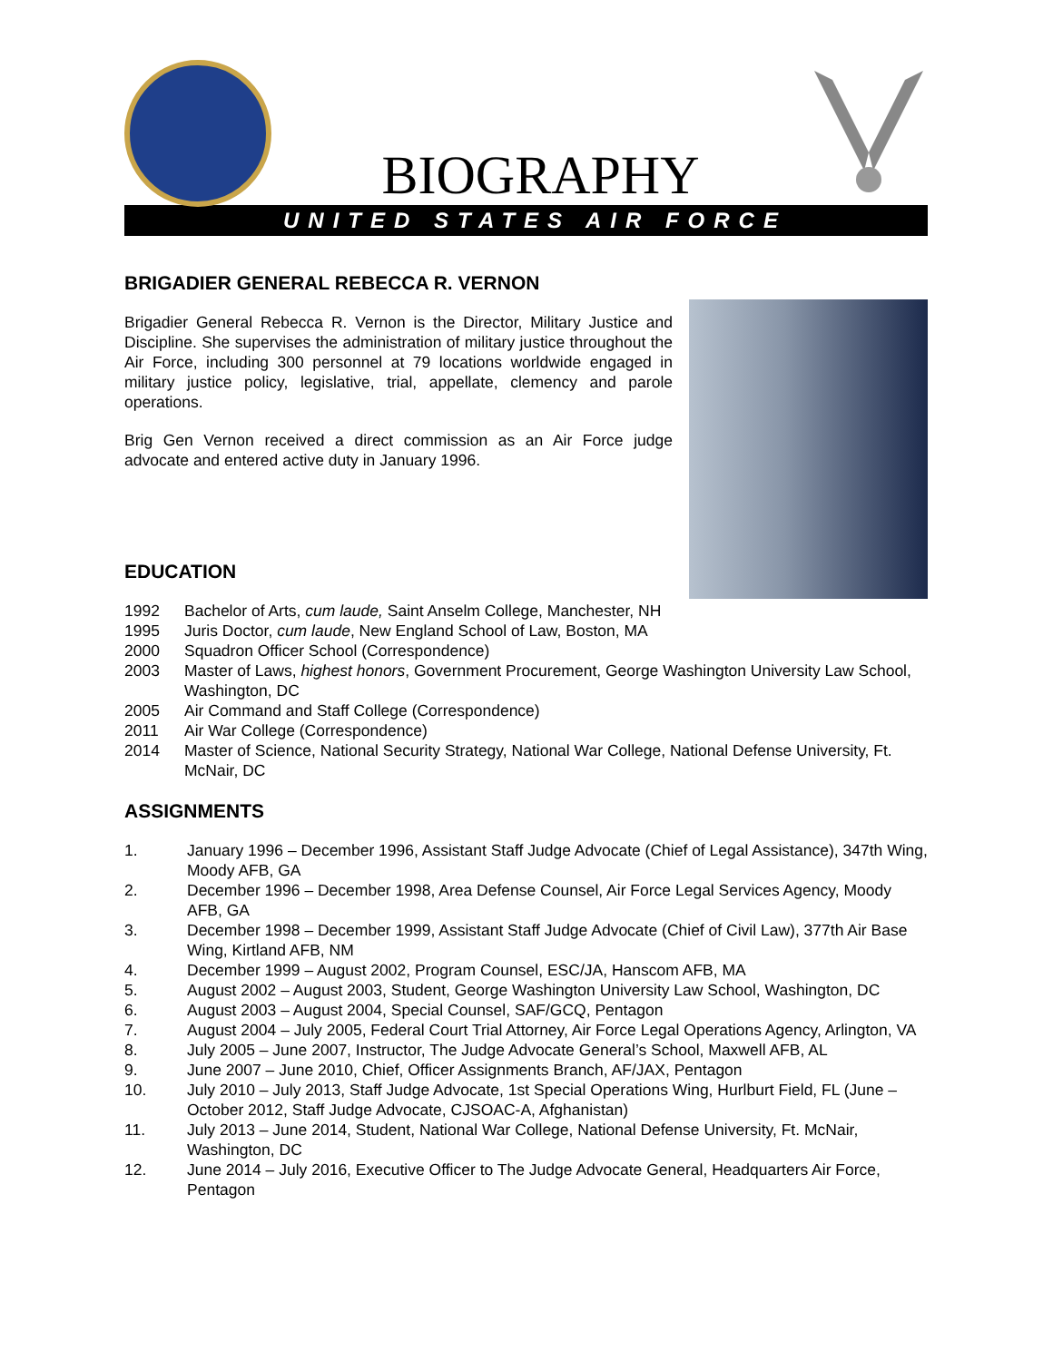BIOGRAPHY
UNITED STATES AIR FORCE
BRIGADIER GENERAL REBECCA R. VERNON
Brigadier General Rebecca R. Vernon is the Director, Military Justice and Discipline. She supervises the administration of military justice throughout the Air Force, including 300 personnel at 79 locations worldwide engaged in military justice policy, legislative, trial, appellate, clemency and parole operations.
Brig Gen Vernon received a direct commission as an Air Force judge advocate and entered active duty in January 1996.
EDUCATION
1992 Bachelor of Arts, cum laude, Saint Anselm College, Manchester, NH
1995 Juris Doctor, cum laude, New England School of Law, Boston, MA
2000 Squadron Officer School (Correspondence)
2003 Master of Laws, highest honors, Government Procurement, George Washington University Law School, Washington, DC
2005 Air Command and Staff College (Correspondence)
2011 Air War College (Correspondence)
2014 Master of Science, National Security Strategy, National War College, National Defense University, Ft. McNair, DC
ASSIGNMENTS
1. January 1996 – December 1996, Assistant Staff Judge Advocate (Chief of Legal Assistance), 347th Wing, Moody AFB, GA
2. December 1996 – December 1998, Area Defense Counsel, Air Force Legal Services Agency, Moody AFB, GA
3. December 1998 – December 1999, Assistant Staff Judge Advocate (Chief of Civil Law), 377th Air Base Wing, Kirtland AFB, NM
4. December 1999 – August 2002, Program Counsel, ESC/JA, Hanscom AFB, MA
5. August 2002 – August 2003, Student, George Washington University Law School, Washington, DC
6. August 2003 – August 2004, Special Counsel, SAF/GCQ, Pentagon
7. August 2004 – July 2005, Federal Court Trial Attorney, Air Force Legal Operations Agency, Arlington, VA
8. July 2005 – June 2007, Instructor, The Judge Advocate General’s School, Maxwell AFB, AL
9. June 2007 – June 2010, Chief, Officer Assignments Branch, AF/JAX, Pentagon
10. July 2010 – July 2013, Staff Judge Advocate, 1st Special Operations Wing, Hurlburt Field, FL (June – October 2012, Staff Judge Advocate, CJSOAC-A, Afghanistan)
11. July 2013 – June 2014, Student, National War College, National Defense University, Ft. McNair, Washington, DC
12. June 2014 – July 2016, Executive Officer to The Judge Advocate General, Headquarters Air Force, Pentagon